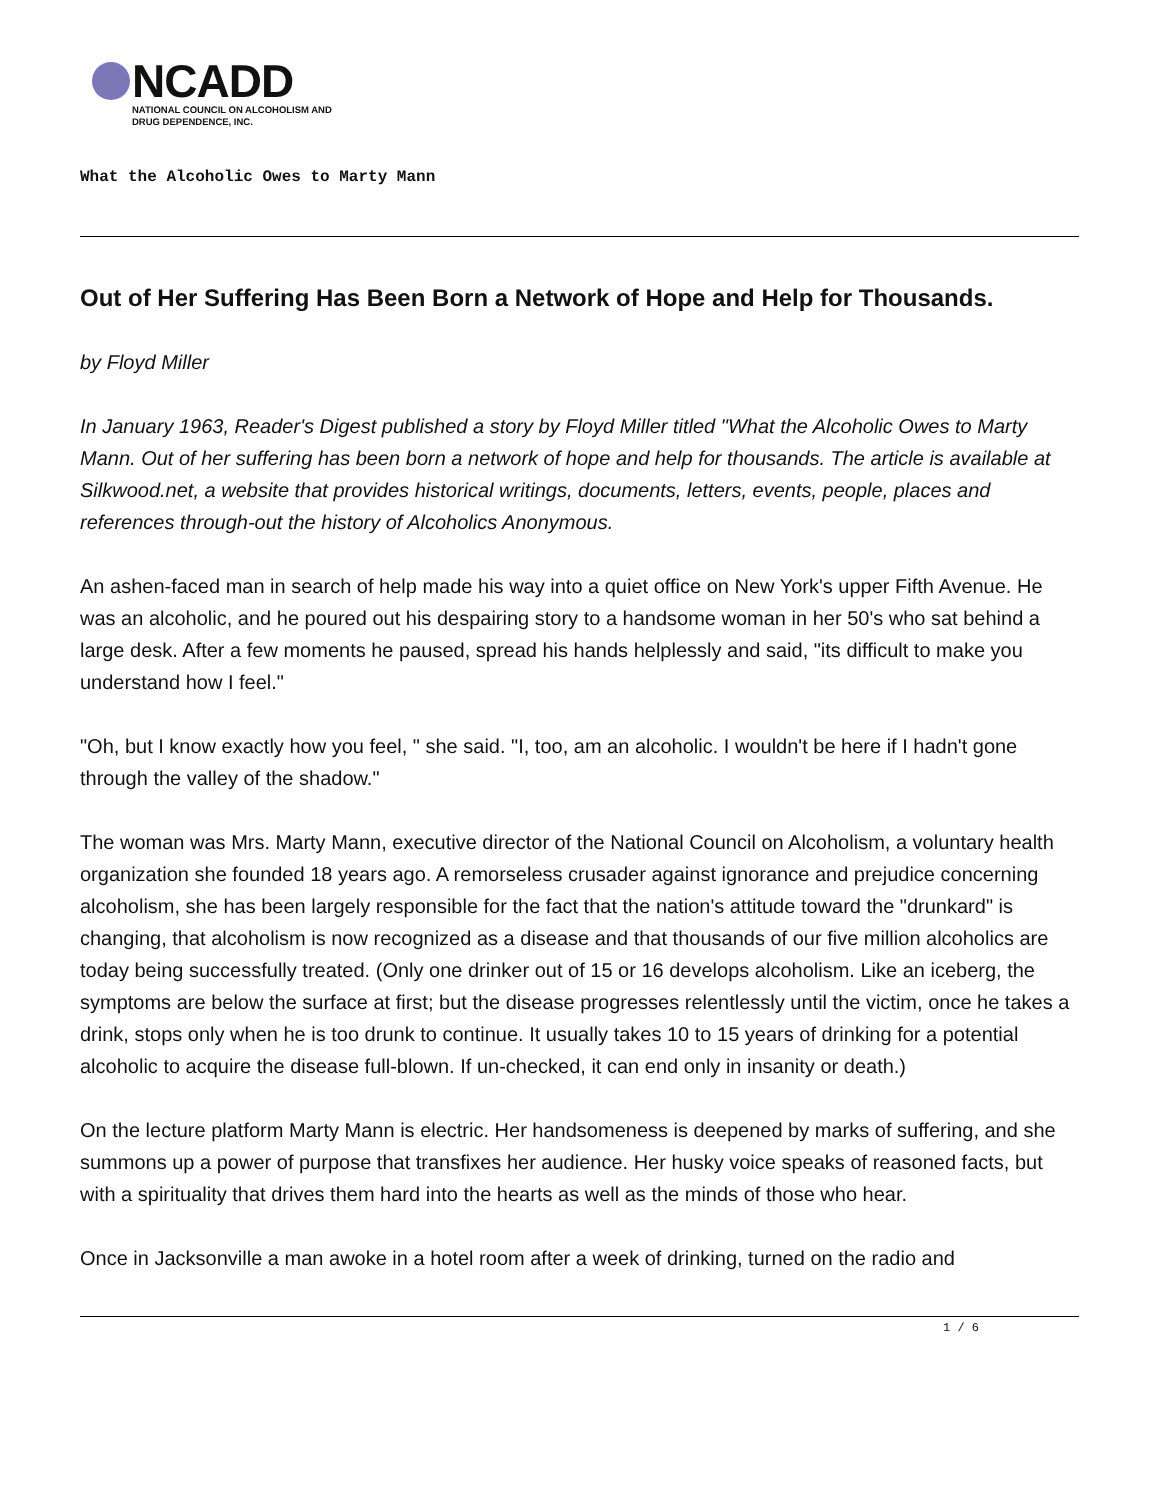NCADD
NATIONAL COUNCIL ON ALCOHOLISM AND
DRUG DEPENDENCE, INC.
What the Alcoholic Owes to Marty Mann
Out of Her Suffering Has Been Born a Network of Hope and Help for Thousands.
by Floyd Miller
In January 1963, Reader's Digest published a story by Floyd Miller titled "What the Alcoholic Owes to Marty Mann. Out of her suffering has been born a network of hope and help for thousands. The article is available at Silkwood.net, a website that provides historical writings, documents, letters, events, people, places and references through-out the history of Alcoholics Anonymous.
An ashen-faced man in search of help made his way into a quiet office on New York's upper Fifth Avenue. He was an alcoholic, and he poured out his despairing story to a handsome woman in her 50's who sat behind a large desk. After a few moments he paused, spread his hands helplessly and said, "its difficult to make you understand how I feel."
"Oh, but I know exactly how you feel, " she said. "I, too, am an alcoholic. I wouldn't be here if I hadn't gone through the valley of the shadow."
The woman was Mrs. Marty Mann, executive director of the National Council on Alcoholism, a voluntary health organization she founded 18 years ago. A remorseless crusader against ignorance and prejudice concerning alcoholism, she has been largely responsible for the fact that the nation's attitude toward the "drunkard" is changing, that alcoholism is now recognized as a disease and that thousands of our five million alcoholics are today being successfully treated. (Only one drinker out of 15 or 16 develops alcoholism. Like an iceberg, the symptoms are below the surface at first; but the disease progresses relentlessly until the victim, once he takes a drink, stops only when he is too drunk to continue. It usually takes 10 to 15 years of drinking for a potential alcoholic to acquire the disease full-blown. If un-checked, it can end only in insanity or death.)
On the lecture platform Marty Mann is electric. Her handsomeness is deepened by marks of suffering, and she summons up a power of purpose that transfixes her audience. Her husky voice speaks of reasoned facts, but with a spirituality that drives them hard into the hearts as well as the minds of those who hear.
Once in Jacksonville a man awoke in a hotel room after a week of drinking, turned on the radio and
1 / 6